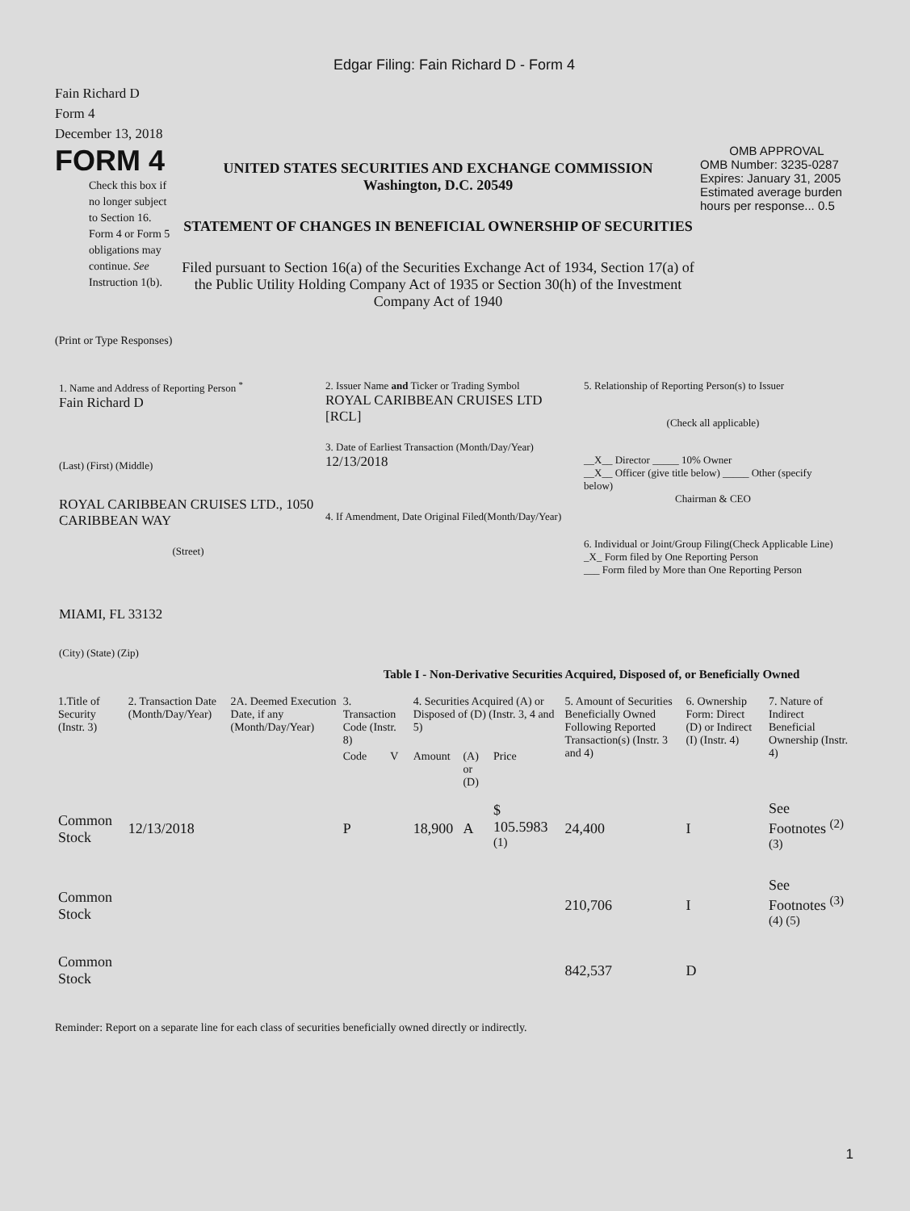Edgar Filing: Fain Richard D - Form 4
Fain Richard D
Form 4
December 13, 2018
FORM 4
Check this box if no longer subject to Section 16. Form 4 or Form 5 obligations may continue. See Instruction 1(b).
UNITED STATES SECURITIES AND EXCHANGE COMMISSION
Washington, D.C. 20549
STATEMENT OF CHANGES IN BENEFICIAL OWNERSHIP OF SECURITIES
Filed pursuant to Section 16(a) of the Securities Exchange Act of 1934, Section 17(a) of the Public Utility Holding Company Act of 1935 or Section 30(h) of the Investment Company Act of 1940
OMB APPROVAL
OMB Number: 3235-0287
Expires: January 31, 2005
Estimated average burden hours per response... 0.5
(Print or Type Responses)
1. Name and Address of Reporting Person <sup>*</sup>
Fain Richard D
(Last) (First) (Middle)
ROYAL CARIBBEAN CRUISES LTD., 1050 CARIBBEAN WAY
(Street)
MIAMI, FL 33132
(City) (State) (Zip)
2. Issuer Name and Ticker or Trading Symbol
ROYAL CARIBBEAN CRUISES LTD [RCL]
3. Date of Earliest Transaction (Month/Day/Year)
12/13/2018
4. If Amendment, Date Original Filed(Month/Day/Year)
5. Relationship of Reporting Person(s) to Issuer
(Check all applicable)
__X__ Director _____ 10% Owner
__X__ Officer (give title below) _____ Other (specify below)
Chairman & CEO
6. Individual or Joint/Group Filing(Check Applicable Line)
_X_ Form filed by One Reporting Person
___ Form filed by More than One Reporting Person
Table I - Non-Derivative Securities Acquired, Disposed of, or Beneficially Owned
| 1.Title of Security (Instr. 3) | 2. Transaction Date (Month/Day/Year) | 2A. Deemed Execution Date, if any (Month/Day/Year) | 3. Transaction Code (Instr. 8) | | 4. Securities Acquired (A) or Disposed of (D) (Instr. 3, 4 and 5) | | | 5. Amount of Securities Beneficially Owned Following Reported Transaction(s) (Instr. 3 and 4) | 6. Ownership Form: Direct (D) or Indirect (I) (Instr. 4) | 7. Nature of Indirect Beneficial Ownership (Instr. 4) |
| --- | --- | --- | --- | --- | --- | --- | --- | --- | --- | --- |
| | | | Code | V | Amount | (A) or (D) | Price | | | |
| Common Stock | 12/13/2018 | | P | | 18,900 | A | $ 105.5983 <sup>(1)</sup> | 24,400 | I | See Footnotes <sup>(2) (3)</sup> |
| Common Stock | | | | | | | | 210,706 | I | See Footnotes <sup>(3) (4) (5)</sup> |
| Common Stock | | | | | | | | 842,537 | D | |
Reminder: Report on a separate line for each class of securities beneficially owned directly or indirectly.
1